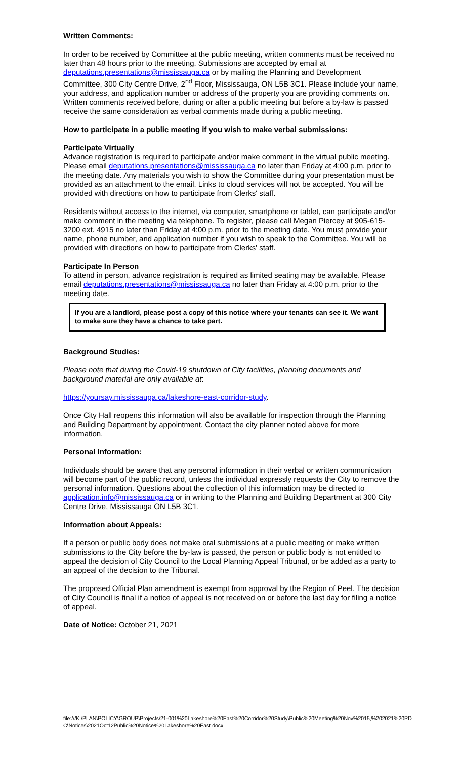Written Comments:
In order to be received by Committee at the public meeting, written comments must be received no later than 48 hours prior to the meeting. Submissions are accepted by email at deputations.presentations@mississauga.ca or by mailing the Planning and Development Committee, 300 City Centre Drive, 2<sup>nd</sup> Floor, Mississauga, ON L5B 3C1. Please include your name, your address, and application number or address of the property you are providing comments on. Written comments received before, during or after a public meeting but before a by-law is passed receive the same consideration as verbal comments made during a public meeting.
How to participate in a public meeting if you wish to make verbal submissions:
Participate Virtually
Advance registration is required to participate and/or make comment in the virtual public meeting. Please email deputations.presentations@mississauga.ca no later than Friday at 4:00 p.m. prior to the meeting date. Any materials you wish to show the Committee during your presentation must be provided as an attachment to the email. Links to cloud services will not be accepted. You will be provided with directions on how to participate from Clerks' staff.
Residents without access to the internet, via computer, smartphone or tablet, can participate and/or make comment in the meeting via telephone. To register, please call Megan Piercey at 905-615-3200 ext. 4915 no later than Friday at 4:00 p.m. prior to the meeting date. You must provide your name, phone number, and application number if you wish to speak to the Committee. You will be provided with directions on how to participate from Clerks' staff.
Participate In Person
To attend in person, advance registration is required as limited seating may be available. Please email deputations.presentations@mississauga.ca no later than Friday at 4:00 p.m. prior to the meeting date.
If you are a landlord, please post a copy of this notice where your tenants can see it. We want to make sure they have a chance to take part.
Background Studies:
Please note that during the Covid-19 shutdown of City facilities, planning documents and background material are only available at:
https://yoursay.mississauga.ca/lakeshore-east-corridor-study.
Once City Hall reopens this information will also be available for inspection through the Planning and Building Department by appointment. Contact the city planner noted above for more information.
Personal Information:
Individuals should be aware that any personal information in their verbal or written communication will become part of the public record, unless the individual expressly requests the City to remove the personal information. Questions about the collection of this information may be directed to application.info@mississauga.ca or in writing to the Planning and Building Department at 300 City Centre Drive, Mississauga ON L5B 3C1.
Information about Appeals:
If a person or public body does not make oral submissions at a public meeting or make written submissions to the City before the by-law is passed, the person or public body is not entitled to appeal the decision of City Council to the Local Planning Appeal Tribunal, or be added as a party to an appeal of the decision to the Tribunal.
The proposed Official Plan amendment is exempt from approval by the Region of Peel. The decision of City Council is final if a notice of appeal is not received on or before the last day for filing a notice of appeal.
Date of Notice: October 21, 2021
file:///K:\PLAN\POLICY\GROUP\Projects\21-001%20Lakeshore%20East%20Corridor%20Study\Public%20Meeting%20Nov%2015,%202021%20PDC\Notices\2021Oct12Public%20Notice%20Lakeshore%20East.docx